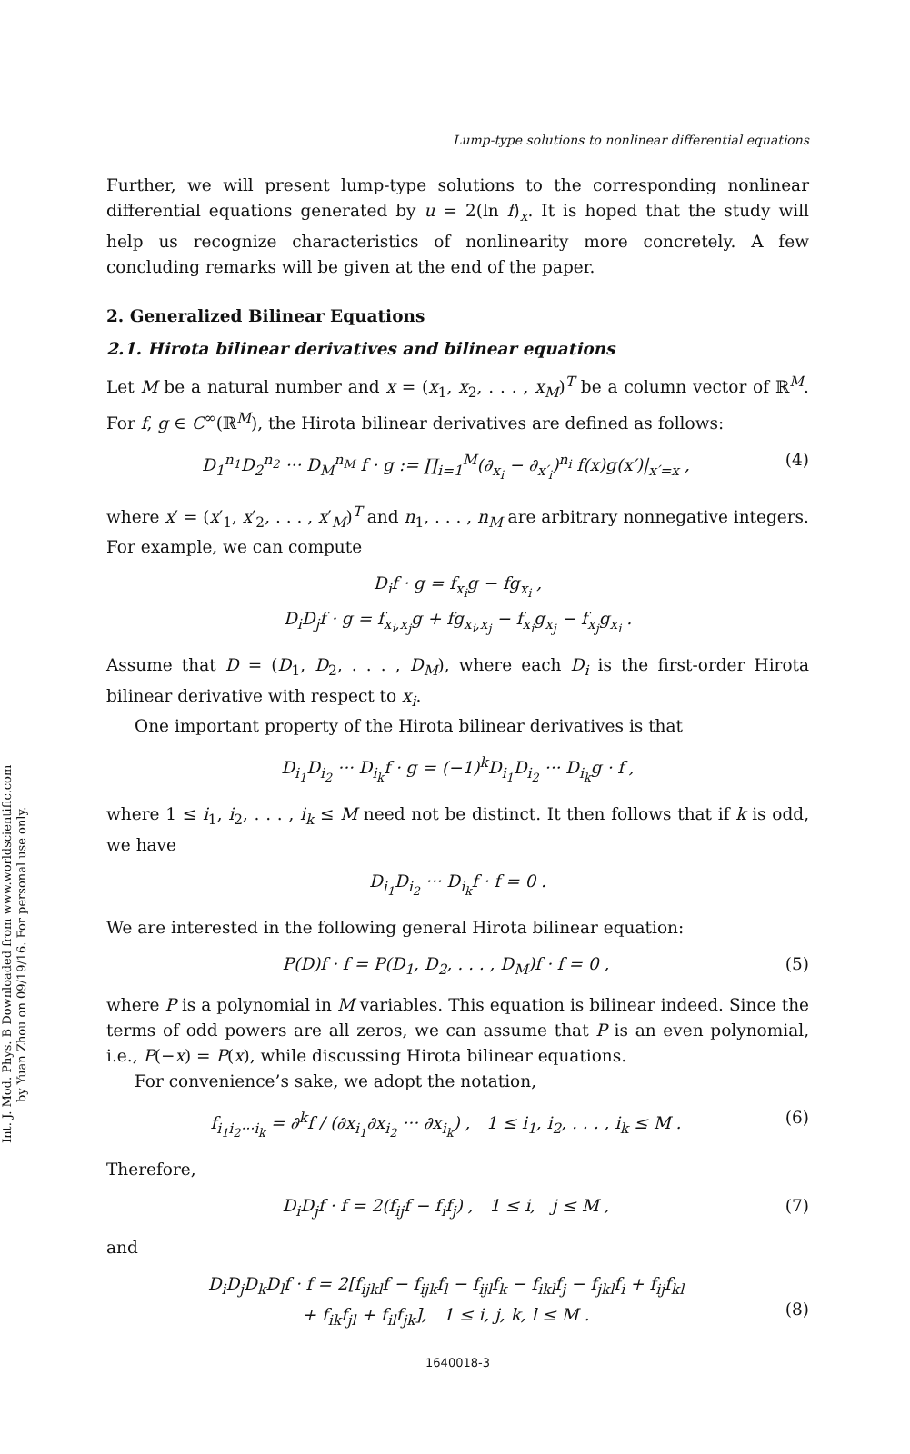Int. J. Mod. Phys. B Downloaded from www.worldscientific.com
by Yuan Zhou on 09/19/16. For personal use only.
Lump-type solutions to nonlinear differential equations
Further, we will present lump-type solutions to the corresponding nonlinear differential equations generated by u = 2(ln f)<sub>x</sub>. It is hoped that the study will help us recognize characteristics of nonlinearity more concretely. A few concluding remarks will be given at the end of the paper.
2. Generalized Bilinear Equations
2.1. Hirota bilinear derivatives and bilinear equations
Let M be a natural number and x = (x<sub>1</sub>, x<sub>2</sub>, . . . , x<sub>M</sub>)<sup>T</sup> be a column vector of ℝ<sup>M</sup>. For f, g ∈ C<sup>∞</sup>(ℝ<sup>M</sup>), the Hirota bilinear derivatives are defined as follows:
D<sub>1</sub><sup>n<sub>1</sub></sup>D<sub>2</sub><sup>n<sub>2</sub></sup> ··· D<sub>M</sub><sup>n<sub>M</sub></sup> f · g := ∏<sub>i=1</sub><sup>M</sup>(∂<sub>x<sub>i</sub></sub> − ∂<sub>x′<sub>i</sub></sub>)<sup>n<sub>i</sub></sup> f(x)g(x′)|<sub>x′=x</sub> , (4)
where x′ = (x′<sub>1</sub>, x′<sub>2</sub>, . . . , x′<sub>M</sub>)<sup>T</sup> and n<sub>1</sub>, . . . , n<sub>M</sub> are arbitrary nonnegative integers. For example, we can compute
D<sub>i</sub>f · g = f<sub>x<sub>i</sub></sub>g − fg<sub>x<sub>i</sub></sub> ,
D<sub>i</sub>D<sub>j</sub>f · g = f<sub>x<sub>i</sub>,x<sub>j</sub></sub>g + fg<sub>x<sub>i</sub>,x<sub>j</sub></sub> − f<sub>x<sub>i</sub></sub>g<sub>x<sub>j</sub></sub> − f<sub>x<sub>j</sub></sub>g<sub>x<sub>i</sub></sub> .
Assume that D = (D<sub>1</sub>, D<sub>2</sub>, . . . , D<sub>M</sub>), where each D<sub>i</sub> is the first-order Hirota bilinear derivative with respect to x<sub>i</sub>.
One important property of the Hirota bilinear derivatives is that
D<sub>i<sub>1</sub></sub>D<sub>i<sub>2</sub></sub> ··· D<sub>i<sub>k</sub></sub>f · g = (−1)<sup>k</sup>D<sub>i<sub>1</sub></sub>D<sub>i<sub>2</sub></sub> ··· D<sub>i<sub>k</sub></sub>g · f ,
where 1 ≤ i<sub>1</sub>, i<sub>2</sub>, . . . , i<sub>k</sub> ≤ M need not be distinct. It then follows that if k is odd, we have
D<sub>i<sub>1</sub></sub>D<sub>i<sub>2</sub></sub> ··· D<sub>i<sub>k</sub></sub>f · f = 0 .
We are interested in the following general Hirota bilinear equation:
P(D)f · f = P(D<sub>1</sub>, D<sub>2</sub>, . . . , D<sub>M</sub>)f · f = 0 , (5)
where P is a polynomial in M variables. This equation is bilinear indeed. Since the terms of odd powers are all zeros, we can assume that P is an even polynomial, i.e., P(−x) = P(x), while discussing Hirota bilinear equations.
For convenience’s sake, we adopt the notation,
f<sub>i<sub>1</sub>i<sub>2</sub>···i<sub>k</sub></sub> = ∂<sup>k</sup>f / (∂x<sub>i<sub>1</sub></sub>∂x<sub>i<sub>2</sub></sub> ··· ∂x<sub>i<sub>k</sub></sub>) , 1 ≤ i<sub>1</sub>, i<sub>2</sub>, . . . , i<sub>k</sub> ≤ M . (6)
Therefore,
D<sub>i</sub>D<sub>j</sub>f · f = 2(f<sub>ij</sub>f − f<sub>i</sub>f<sub>j</sub>) , 1 ≤ i, j ≤ M , (7)
and
D<sub>i</sub>D<sub>j</sub>D<sub>k</sub>D<sub>l</sub>f · f = 2[f<sub>ijkl</sub>f − f<sub>ijk</sub>f<sub>l</sub> − f<sub>ijl</sub>f<sub>k</sub> − f<sub>ikl</sub>f<sub>j</sub> − f<sub>jkl</sub>f<sub>i</sub> + f<sub>ij</sub>f<sub>kl</sub>
+ f<sub>ik</sub>f<sub>jl</sub> + f<sub>il</sub>f<sub>jk</sub>], 1 ≤ i, j, k, l ≤ M .
(8)
1640018-3